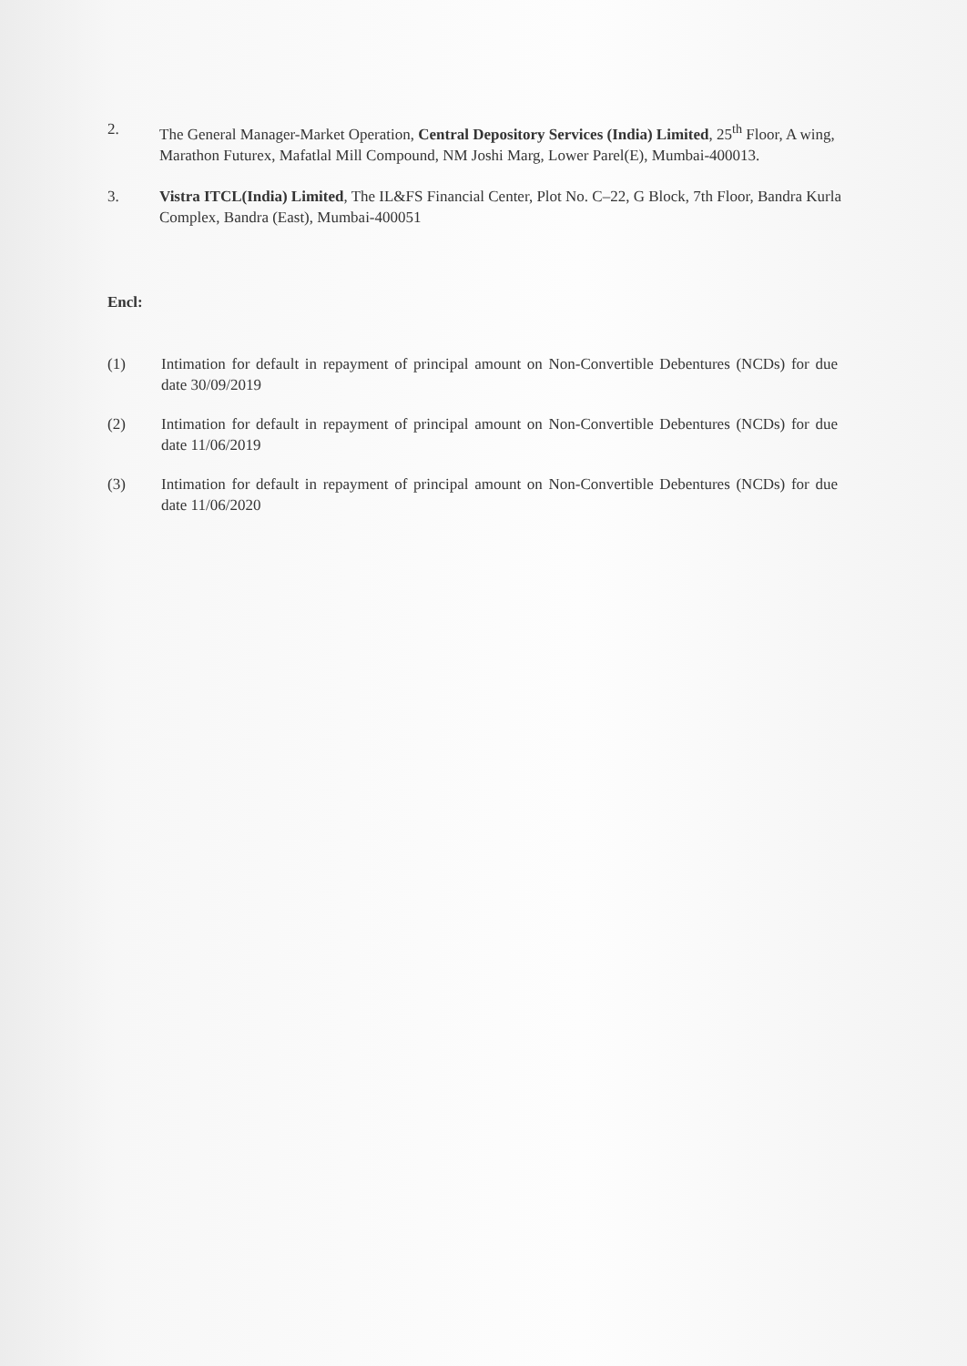2. The General Manager-Market Operation, Central Depository Services (India) Limited, 25<sup>th</sup> Floor, A wing, Marathon Futurex, Mafatlal Mill Compound, NM Joshi Marg, Lower Parel(E), Mumbai-400013.
3. Vistra ITCL(India) Limited, The IL&FS Financial Center, Plot No. C–22, G Block, 7th Floor, Bandra Kurla Complex, Bandra (East), Mumbai-400051
Encl:
(1) Intimation for default in repayment of principal amount on Non-Convertible Debentures (NCDs) for due date 30/09/2019
(2) Intimation for default in repayment of principal amount on Non-Convertible Debentures (NCDs) for due date 11/06/2019
(3) Intimation for default in repayment of principal amount on Non-Convertible Debentures (NCDs) for due date 11/06/2020